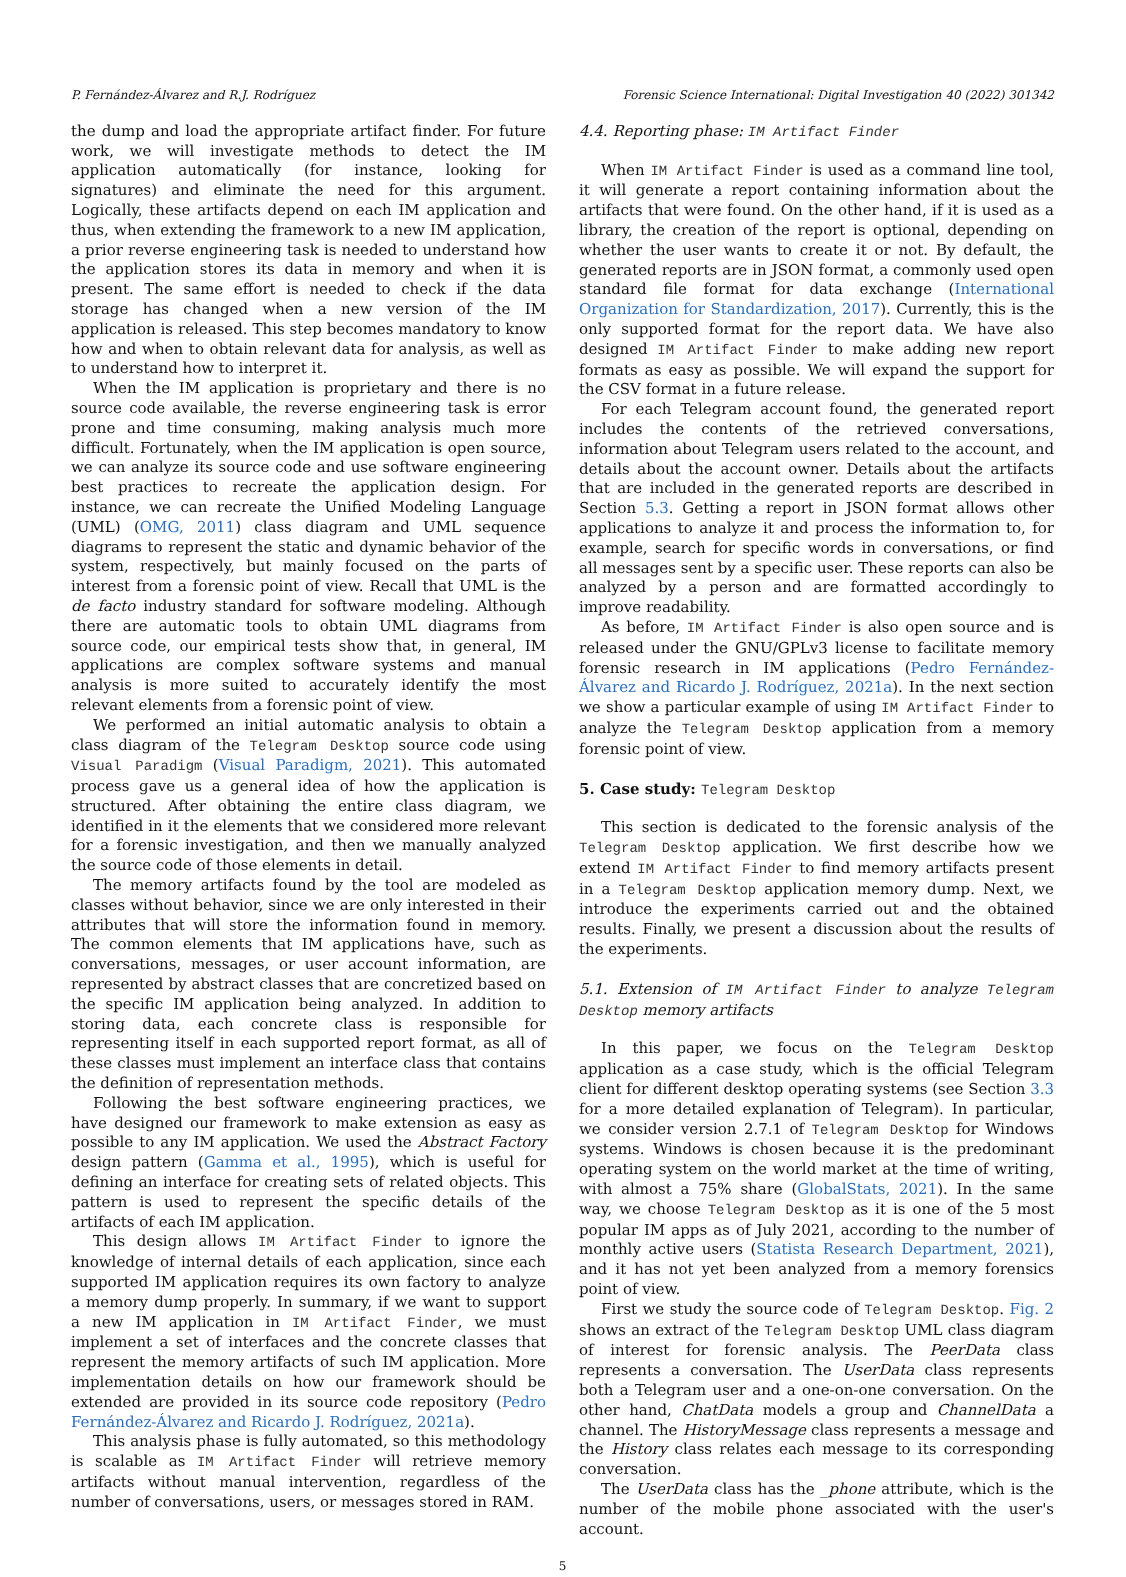P. Fernández-Álvarez and R.J. Rodríguez Forensic Science International: Digital Investigation 40 (2022) 301342
the dump and load the appropriate artifact finder. For future work, we will investigate methods to detect the IM application automatically (for instance, looking for signatures) and eliminate the need for this argument. Logically, these artifacts depend on each IM application and thus, when extending the framework to a new IM application, a prior reverse engineering task is needed to understand how the application stores its data in memory and when it is present. The same effort is needed to check if the data storage has changed when a new version of the IM application is released. This step becomes mandatory to know how and when to obtain relevant data for analysis, as well as to understand how to interpret it.
When the IM application is proprietary and there is no source code available, the reverse engineering task is error prone and time consuming, making analysis much more difficult. Fortunately, when the IM application is open source, we can analyze its source code and use software engineering best practices to recreate the application design. For instance, we can recreate the Unified Modeling Language (UML) (OMG, 2011) class diagram and UML sequence diagrams to represent the static and dynamic behavior of the system, respectively, but mainly focused on the parts of interest from a forensic point of view. Recall that UML is the de facto industry standard for software modeling. Although there are automatic tools to obtain UML diagrams from source code, our empirical tests show that, in general, IM applications are complex software systems and manual analysis is more suited to accurately identify the most relevant elements from a forensic point of view.
We performed an initial automatic analysis to obtain a class diagram of the Telegram Desktop source code using Visual Paradigm (Visual Paradigm, 2021). This automated process gave us a general idea of how the application is structured. After obtaining the entire class diagram, we identified in it the elements that we considered more relevant for a forensic investigation, and then we manually analyzed the source code of those elements in detail.
The memory artifacts found by the tool are modeled as classes without behavior, since we are only interested in their attributes that will store the information found in memory. The common elements that IM applications have, such as conversations, messages, or user account information, are represented by abstract classes that are concretized based on the specific IM application being analyzed. In addition to storing data, each concrete class is responsible for representing itself in each supported report format, as all of these classes must implement an interface class that contains the definition of representation methods.
Following the best software engineering practices, we have designed our framework to make extension as easy as possible to any IM application. We used the Abstract Factory design pattern (Gamma et al., 1995), which is useful for defining an interface for creating sets of related objects. This pattern is used to represent the specific details of the artifacts of each IM application.
This design allows IM Artifact Finder to ignore the knowledge of internal details of each application, since each supported IM application requires its own factory to analyze a memory dump properly. In summary, if we want to support a new IM application in IM Artifact Finder, we must implement a set of interfaces and the concrete classes that represent the memory artifacts of such IM application. More implementation details on how our framework should be extended are provided in its source code repository (Pedro Fernández-Álvarez and Ricardo J. Rodríguez, 2021a).
This analysis phase is fully automated, so this methodology is scalable as IM Artifact Finder will retrieve memory artifacts without manual intervention, regardless of the number of conversations, users, or messages stored in RAM.
4.4. Reporting phase: IM Artifact Finder
When IM Artifact Finder is used as a command line tool, it will generate a report containing information about the artifacts that were found. On the other hand, if it is used as a library, the creation of the report is optional, depending on whether the user wants to create it or not. By default, the generated reports are in JSON format, a commonly used open standard file format for data exchange (International Organization for Standardization, 2017). Currently, this is the only supported format for the report data. We have also designed IM Artifact Finder to make adding new report formats as easy as possible. We will expand the support for the CSV format in a future release.
For each Telegram account found, the generated report includes the contents of the retrieved conversations, information about Telegram users related to the account, and details about the account owner. Details about the artifacts that are included in the generated reports are described in Section 5.3. Getting a report in JSON format allows other applications to analyze it and process the information to, for example, search for specific words in conversations, or find all messages sent by a specific user. These reports can also be analyzed by a person and are formatted accordingly to improve readability.
As before, IM Artifact Finder is also open source and is released under the GNU/GPLv3 license to facilitate memory forensic research in IM applications (Pedro Fernández-Álvarez and Ricardo J. Rodríguez, 2021a). In the next section we show a particular example of using IM Artifact Finder to analyze the Telegram Desktop application from a memory forensic point of view.
5. Case study: Telegram Desktop
This section is dedicated to the forensic analysis of the Telegram Desktop application. We first describe how we extend IM Artifact Finder to find memory artifacts present in a Telegram Desktop application memory dump. Next, we introduce the experiments carried out and the obtained results. Finally, we present a discussion about the results of the experiments.
5.1. Extension of IM Artifact Finder to analyze Telegram Desktop memory artifacts
In this paper, we focus on the Telegram Desktop application as a case study, which is the official Telegram client for different desktop operating systems (see Section 3.3 for a more detailed explanation of Telegram). In particular, we consider version 2.7.1 of Telegram Desktop for Windows systems. Windows is chosen because it is the predominant operating system on the world market at the time of writing, with almost a 75% share (GlobalStats, 2021). In the same way, we choose Telegram Desktop as it is one of the 5 most popular IM apps as of July 2021, according to the number of monthly active users (Statista Research Department, 2021), and it has not yet been analyzed from a memory forensics point of view.
First we study the source code of Telegram Desktop. Fig. 2 shows an extract of the Telegram Desktop UML class diagram of interest for forensic analysis. The PeerData class represents a conversation. The UserData class represents both a Telegram user and a one-on-one conversation. On the other hand, ChatData models a group and ChannelData a channel. The HistoryMessage class represents a message and the History class relates each message to its corresponding conversation.
The UserData class has the _phone attribute, which is the number of the mobile phone associated with the user's account.
5